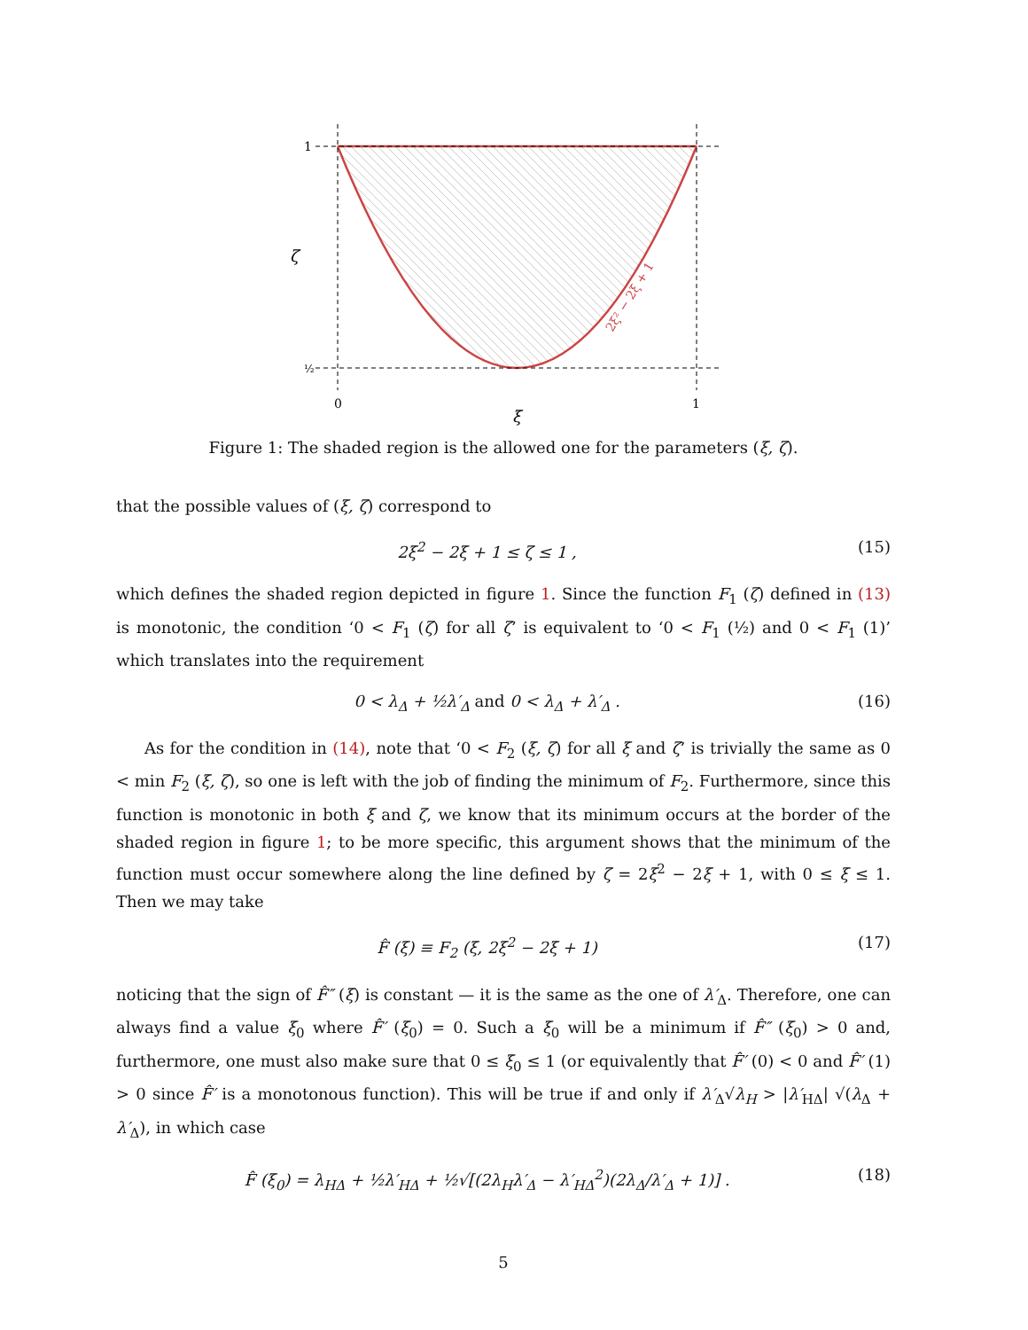1
½
ζ
0
1
ξ
2ξ² − 2ξ + 1
Figure 1: The shaded region is the allowed one for the parameters (ξ, ζ).
that the possible values of (ξ, ζ) correspond to
2ξ<sup>2</sup> − 2ξ + 1 ≤ ζ ≤ 1 , (15)
which defines the shaded region depicted in figure 1. Since the function F<sub>1</sub> (ζ) defined in (13) is monotonic, the condition ‘0 < F<sub>1</sub> (ζ) for all ζ’ is equivalent to ‘0 < F<sub>1</sub> (½) and 0 < F<sub>1</sub> (1)’ which translates into the requirement
0 < λ<sub>Δ</sub> + ½λ′<sub>Δ</sub> and 0 < λ<sub>Δ</sub> + λ′<sub>Δ</sub> . (16)
As for the condition in (14), note that ‘0 < F<sub>2</sub> (ξ, ζ) for all ξ and ζ’ is trivially the same as 0 < min F<sub>2</sub> (ξ, ζ), so one is left with the job of finding the minimum of F<sub>2</sub>. Furthermore, since this function is monotonic in both ξ and ζ, we know that its minimum occurs at the border of the shaded region in figure 1; to be more specific, this argument shows that the minimum of the function must occur somewhere along the line defined by ζ = 2ξ<sup>2</sup> − 2ξ + 1, with 0 ≤ ξ ≤ 1. Then we may take
F̂ (ξ) ≡ F<sub>2</sub> (ξ, 2ξ<sup>2</sup> − 2ξ + 1) (17)
noticing that the sign of F̂″ (ξ) is constant — it is the same as the one of λ′<sub>Δ</sub>. Therefore, one can always find a value ξ<sub>0</sub> where F̂′ (ξ<sub>0</sub>) = 0. Such a ξ<sub>0</sub> will be a minimum if F̂″ (ξ<sub>0</sub>) > 0 and, furthermore, one must also make sure that 0 ≤ ξ<sub>0</sub> ≤ 1 (or equivalently that F̂′ (0) < 0 and F̂′ (1) > 0 since F̂′ is a monotonous function). This will be true if and only if λ′<sub>Δ</sub>√λ<sub>H</sub> > |λ′<sub>HΔ</sub>| √(λ<sub>Δ</sub> + λ′<sub>Δ</sub>), in which case
F̂ (ξ<sub>0</sub>) = λ<sub>HΔ</sub> + ½λ′<sub>HΔ</sub> + ½√[(2λ<sub>H</sub>λ′<sub>Δ</sub> − λ′<sub>HΔ</sub><sup>2</sup>)(2λ<sub>Δ</sub>/λ′<sub>Δ</sub> + 1)] . (18)
5